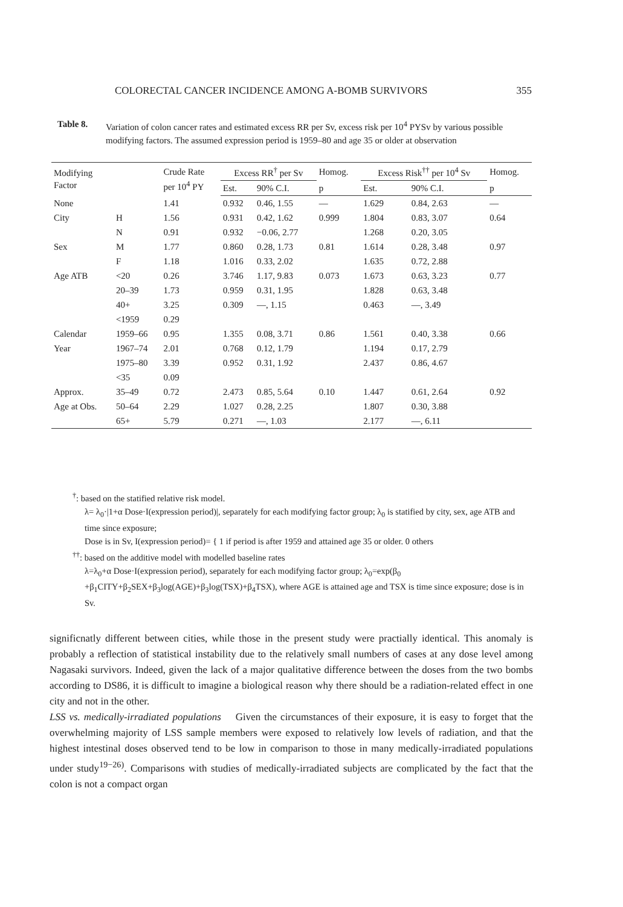COLORECTAL CANCER INCIDENCE AMONG A-BOMB SURVIVORS 355
Table 8. Variation of colon cancer rates and estimated excess RR per Sv, excess risk per 10<sup>4</sup> PYSv by various possible modifying factors. The assumed expression period is 1959–80 and age 35 or older at observation
| Modifying Factor | | Crude Rate per 10<sup>4</sup> PY | Excess RR<sup>†</sup> per Sv | | Homog. | Excess Risk<sup>††</sup> per 10<sup>4</sup> Sv | | Homog. |
| --- | --- | --- | --- | --- | --- | --- | --- | --- |
| | | | Est. | 90% C.I. | p | Est. | 90% C.I. | p |
| None | | 1.41 | 0.932 | 0.46, 1.55 | — | 1.629 | 0.84, 2.63 | — |
| City | H | 1.56 | 0.931 | 0.42, 1.62 | 0.999 | 1.804 | 0.83, 3.07 | 0.64 |
| | N | 0.91 | 0.932 | −0.06, 2.77 | | 1.268 | 0.20, 3.05 | |
| Sex | M | 1.77 | 0.860 | 0.28, 1.73 | 0.81 | 1.614 | 0.28, 3.48 | 0.97 |
| | F | 1.18 | 1.016 | 0.33, 2.02 | | 1.635 | 0.72, 2.88 | |
| Age ATB | <20 | 0.26 | 3.746 | 1.17, 9.83 | 0.073 | 1.673 | 0.63, 3.23 | 0.77 |
| | 20–39 | 1.73 | 0.959 | 0.31, 1.95 | | 1.828 | 0.63, 3.48 | |
| | 40+ | 3.25 | 0.309 | —, 1.15 | | 0.463 | —, 3.49 | |
| | <1959 | 0.29 | | | | | | |
| Calendar | 1959–66 | 0.95 | 1.355 | 0.08, 3.71 | 0.86 | 1.561 | 0.40, 3.38 | 0.66 |
| Year | 1967–74 | 2.01 | 0.768 | 0.12, 1.79 | | 1.194 | 0.17, 2.79 | |
| | 1975–80 | 3.39 | 0.952 | 0.31, 1.92 | | 2.437 | 0.86, 4.67 | |
| | <35 | 0.09 | | | | | | |
| Approx. | 35–49 | 0.72 | 2.473 | 0.85, 5.64 | 0.10 | 1.447 | 0.61, 2.64 | 0.92 |
| Age at Obs. | 50–64 | 2.29 | 1.027 | 0.28, 2.25 | | 1.807 | 0.30, 3.88 | |
| | 65+ | 5.79 | 0.271 | —, 1.03 | | 2.177 | —, 6.11 | |
<sup>†</sup>: based on the statified relative risk model.
λ= λ<sub>0</sub>·|1+α Dose·I(expression period)|, separately for each modifying factor group; λ<sub>0</sub> is statified by city, sex, age ATB and time since exposure;
Dose is in Sv, I(expression period)= { 1 if period is after 1959 and attained age 35 or older. 0 others
<sup>††</sup>: based on the additive model with modelled baseline rates
λ=λ<sub>0</sub>+α Dose·I(expression period), separately for each modifying factor group; λ<sub>0</sub>=exp(β<sub>0</sub> +β<sub>1</sub>CITY+β<sub>2</sub>SEX+β<sub>3</sub>log(AGE)+β<sub>3</sub>log(TSX)+β<sub>4</sub>TSX), where AGE is attained age and TSX is time since exposure; dose is in Sv.
significnatly different between cities, while those in the present study were practially identical. This anomaly is probably a reflection of statistical instability due to the relatively small numbers of cases at any dose level among Nagasaki survivors. Indeed, given the lack of a major qualitative difference between the doses from the two bombs according to DS86, it is difficult to imagine a biological reason why there should be a radiation-related effect in one city and not in the other.
LSS vs. medically-irradiated populations Given the circumstances of their exposure, it is easy to forget that the overwhelming majority of LSS sample members were exposed to relatively low levels of radiation, and that the highest intestinal doses observed tend to be low in comparison to those in many medically-irradiated populations under study<sup>19−26)</sup>. Comparisons with studies of medically-irradiated subjects are complicated by the fact that the colon is not a compact organ